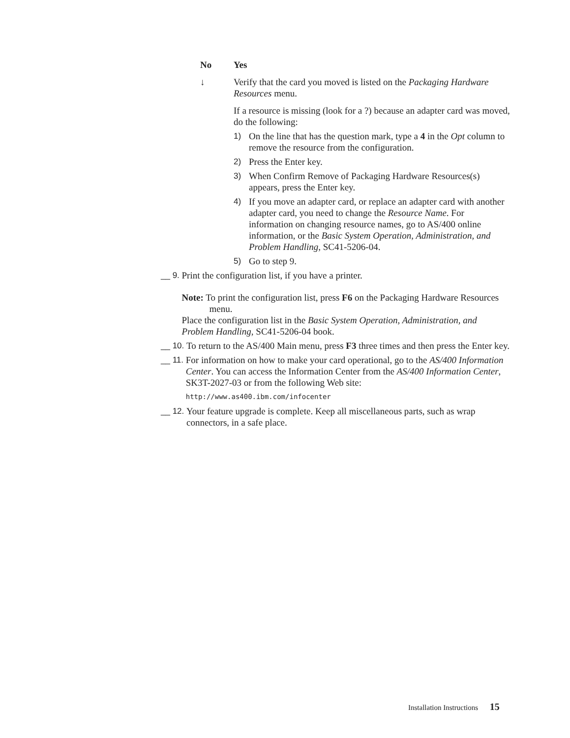No Yes
↓ Verify that the card you moved is listed on the Packaging Hardware Resources menu.
If a resource is missing (look for a ?) because an adapter card was moved, do the following:
1) On the line that has the question mark, type a 4 in the Opt column to remove the resource from the configuration.
2) Press the Enter key.
3) When Confirm Remove of Packaging Hardware Resources(s) appears, press the Enter key.
4) If you move an adapter card, or replace an adapter card with another adapter card, you need to change the Resource Name. For information on changing resource names, go to AS/400 online information, or the Basic System Operation, Administration, and Problem Handling, SC41-5206-04.
5) Go to step 9.
__ 9. Print the configuration list, if you have a printer.
Note: To print the configuration list, press F6 on the Packaging Hardware Resources menu.
Place the configuration list in the Basic System Operation, Administration, and Problem Handling, SC41-5206-04 book.
__ 10. To return to the AS/400 Main menu, press F3 three times and then press the Enter key.
__ 11. For information on how to make your card operational, go to the AS/400 Information Center. You can access the Information Center from the AS/400 Information Center, SK3T-2027-03 or from the following Web site:
http://www.as400.ibm.com/infocenter
__ 12. Your feature upgrade is complete. Keep all miscellaneous parts, such as wrap connectors, in a safe place.
Installation Instructions 15